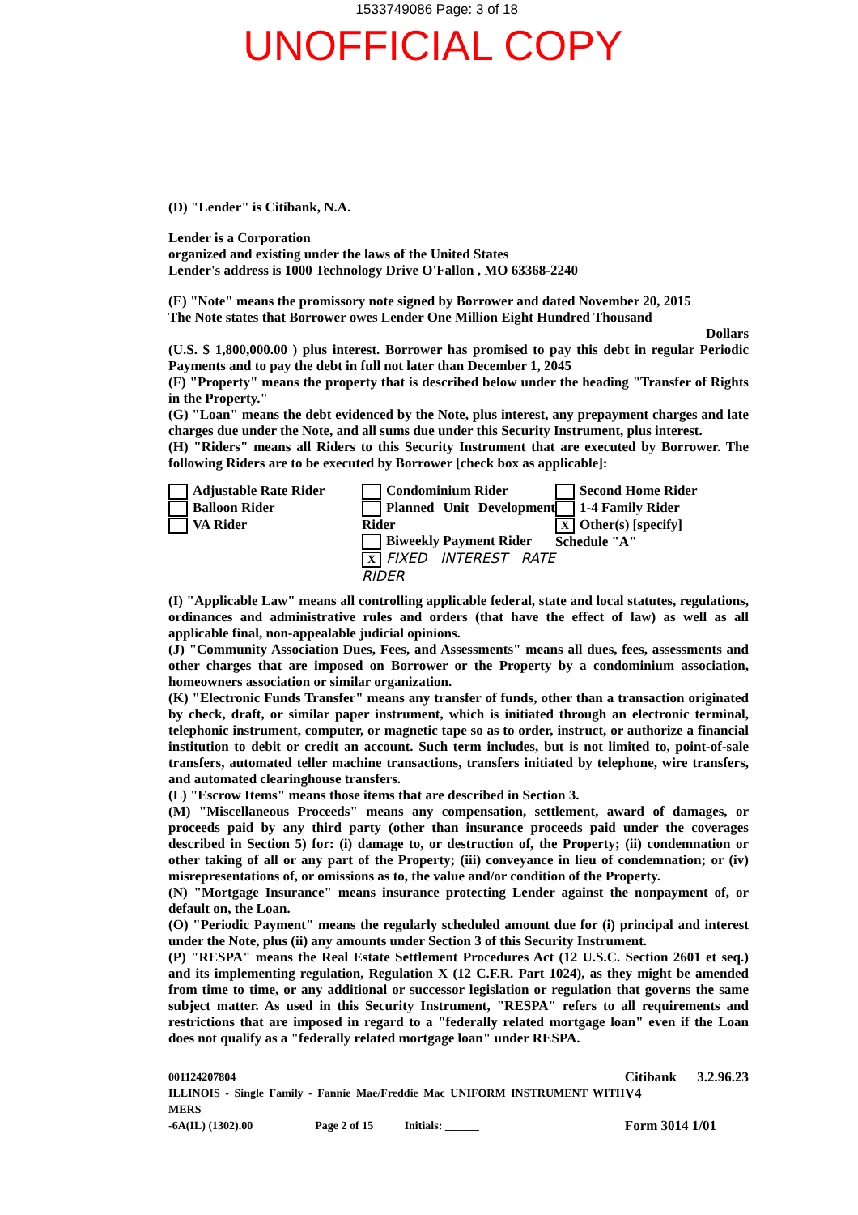1533749086 Page: 3 of 18
UNOFFICIAL COPY
(D) "Lender" is Citibank, N.A.
Lender is a Corporation
organized and existing under the laws of the United States
Lender's address is 1000 Technology Drive O'Fallon , MO 63368-2240
(E) "Note" means the promissory note signed by Borrower and dated November 20, 2015
The Note states that Borrower owes Lender One Million Eight Hundred Thousand
Dollars
(U.S. $ 1,800,000.00 ) plus interest. Borrower has promised to pay this debt in regular Periodic Payments and to pay the debt in full not later than December 1, 2045
(F) "Property" means the property that is described below under the heading "Transfer of Rights in the Property."
(G) "Loan" means the debt evidenced by the Note, plus interest, any prepayment charges and late charges due under the Note, and all sums due under this Security Instrument, plus interest.
(H) "Riders" means all Riders to this Security Instrument that are executed by Borrower. The following Riders are to be executed by Borrower [check box as applicable]:
Adjustable Rate Rider
Balloon Rider
VA Rider
Condominium Rider
Planned Unit Development Rider
Biweekly Payment Rider
X FIXED INTEREST RATE RIDER
Second Home Rider
1-4 Family Rider
X Other(s) [specify]
Schedule "A"
(I) "Applicable Law" means all controlling applicable federal, state and local statutes, regulations, ordinances and administrative rules and orders (that have the effect of law) as well as all applicable final, non-appealable judicial opinions.
(J) "Community Association Dues, Fees, and Assessments" means all dues, fees, assessments and other charges that are imposed on Borrower or the Property by a condominium association, homeowners association or similar organization.
(K) "Electronic Funds Transfer" means any transfer of funds, other than a transaction originated by check, draft, or similar paper instrument, which is initiated through an electronic terminal, telephonic instrument, computer, or magnetic tape so as to order, instruct, or authorize a financial institution to debit or credit an account. Such term includes, but is not limited to, point-of-sale transfers, automated teller machine transactions, transfers initiated by telephone, wire transfers, and automated clearinghouse transfers.
(L) "Escrow Items" means those items that are described in Section 3.
(M) "Miscellaneous Proceeds" means any compensation, settlement, award of damages, or proceeds paid by any third party (other than insurance proceeds paid under the coverages described in Section 5) for: (i) damage to, or destruction of, the Property; (ii) condemnation or other taking of all or any part of the Property; (iii) conveyance in lieu of condemnation; or (iv) misrepresentations of, or omissions as to, the value and/or condition of the Property.
(N) "Mortgage Insurance" means insurance protecting Lender against the nonpayment of, or default on, the Loan.
(O) "Periodic Payment" means the regularly scheduled amount due for (i) principal and interest under the Note, plus (ii) any amounts under Section 3 of this Security Instrument.
(P) "RESPA" means the Real Estate Settlement Procedures Act (12 U.S.C. Section 2601 et seq.) and its implementing regulation, Regulation X (12 C.F.R. Part 1024), as they might be amended from time to time, or any additional or successor legislation or regulation that governs the same subject matter. As used in this Security Instrument, "RESPA" refers to all requirements and restrictions that are imposed in regard to a "federally related mortgage loan" even if the Loan does not qualify as a "federally related mortgage loan" under RESPA.
001124207804
ILLINOIS - Single Family - Fannie Mae/Freddie Mac UNIFORM INSTRUMENT WITH MERS
-6A(IL) (1302).00 Page 2 of 15 Initials: ______
Citibank 3.2.96.23 V4
Form 3014 1/01